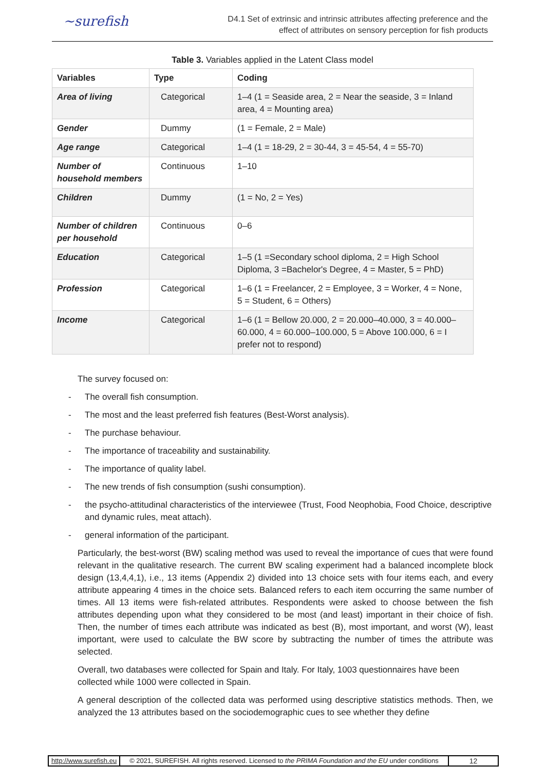~surefish
D4.1 Set of extrinsic and intrinsic attributes affecting preference and the
effect of attributes on sensory perception for fish products
Table 3. Variables applied in the Latent Class model
| Variables | Type | Coding |
| --- | --- | --- |
| Area of living | Categorical | 1–4 (1 = Seaside area, 2 = Near the seaside, 3 = Inland area, 4 = Mounting area) |
| Gender | Dummy | (1 = Female, 2 = Male) |
| Age range | Categorical | 1–4 (1 = 18-29, 2 = 30-44, 3 = 45-54, 4 = 55-70) |
| Number of household members | Continuous | 1–10 |
| Children | Dummy | (1 = No, 2 = Yes) |
| Number of children per household | Continuous | 0–6 |
| Education | Categorical | 1–5 (1 =Secondary school diploma, 2 = High School Diploma, 3 =Bachelor's Degree, 4 = Master, 5 = PhD) |
| Profession | Categorical | 1–6 (1 = Freelancer, 2 = Employee, 3 = Worker, 4 = None, 5 = Student, 6 = Others) |
| Income | Categorical | 1–6 (1 = Bellow 20.000, 2 = 20.000–40.000, 3 = 40.000–60.000, 4 = 60.000–100.000, 5 = Above 100.000, 6 = I prefer not to respond) |
The survey focused on:
- The overall fish consumption.
- The most and the least preferred fish features (Best-Worst analysis).
- The purchase behaviour.
- The importance of traceability and sustainability.
- The importance of quality label.
- The new trends of fish consumption (sushi consumption).
- the psycho-attitudinal characteristics of the interviewee (Trust, Food Neophobia, Food Choice, descriptive and dynamic rules, meat attach).
- general information of the participant.
Particularly, the best-worst (BW) scaling method was used to reveal the importance of cues that were found relevant in the qualitative research. The current BW scaling experiment had a balanced incomplete block design (13,4,4,1), i.e., 13 items (Appendix 2) divided into 13 choice sets with four items each, and every attribute appearing 4 times in the choice sets. Balanced refers to each item occurring the same number of times. All 13 items were fish-related attributes. Respondents were asked to choose between the fish attributes depending upon what they considered to be most (and least) important in their choice of fish. Then, the number of times each attribute was indicated as best (B), most important, and worst (W), least important, were used to calculate the BW score by subtracting the number of times the attribute was selected.
Overall, two databases were collected for Spain and Italy. For Italy, 1003 questionnaires have been collected while 1000 were collected in Spain.
A general description of the collected data was performed using descriptive statistics methods. Then, we analyzed the 13 attributes based on the sociodemographic cues to see whether they define
http://www.surefish.eu © 2021, SUREFISH. All rights reserved. Licensed to the PRIMA Foundation and the EU under conditions
12